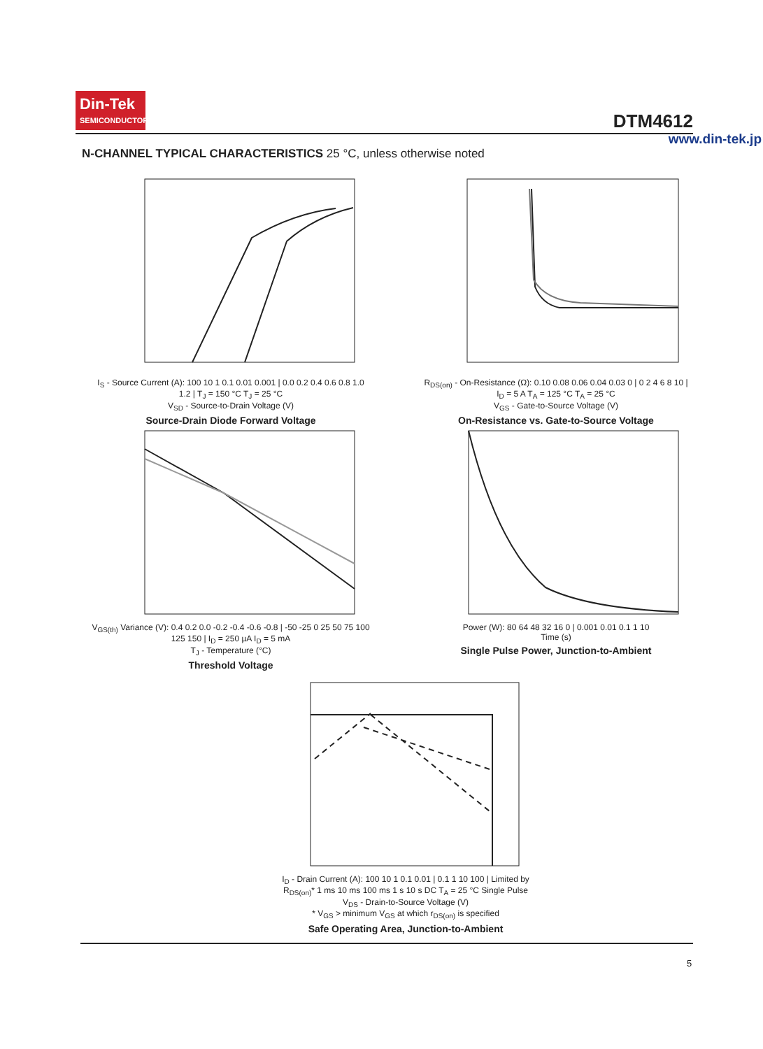Din-Tek
SEMICONDUCTOR
DTM4612
www.din-tek.jp
N-CHANNEL TYPICAL CHARACTERISTICS 25 °C, unless otherwise noted
I<sub>S</sub> - Source Current (A): 100 10 1 0.1 0.01 0.001 | 0.0 0.2 0.4 0.6 0.8 1.0 1.2 | T<sub>J</sub> = 150 °C T<sub>J</sub> = 25 °C
V<sub>SD</sub> - Source-to-Drain Voltage (V)
Source-Drain Diode Forward Voltage
R<sub>DS(on)</sub> - On-Resistance (Ω): 0.10 0.08 0.06 0.04 0.03 0 | 0 2 4 6 8 10 | I<sub>D</sub> = 5 A T<sub>A</sub> = 125 °C T<sub>A</sub> = 25 °C
V<sub>GS</sub> - Gate-to-Source Voltage (V)
On-Resistance vs. Gate-to-Source Voltage
V<sub>GS(th)</sub> Variance (V): 0.4 0.2 0.0 -0.2 -0.4 -0.6 -0.8 | -50 -25 0 25 50 75 100 125 150 | I<sub>D</sub> = 250 µA I<sub>D</sub> = 5 mA
T<sub>J</sub> - Temperature (°C)
Threshold Voltage
Power (W): 80 64 48 32 16 0 | 0.001 0.01 0.1 1 10
Time (s)
Single Pulse Power, Junction-to-Ambient
I<sub>D</sub> - Drain Current (A): 100 10 1 0.1 0.01 | 0.1 1 10 100 | Limited by R<sub>DS(on)</sub>* 1 ms 10 ms 100 ms 1 s 10 s DC T<sub>A</sub> = 25 °C Single Pulse
V<sub>DS</sub> - Drain-to-Source Voltage (V)
* V<sub>GS</sub> > minimum V<sub>GS</sub> at which r<sub>DS(on)</sub> is specified
Safe Operating Area, Junction-to-Ambient
5